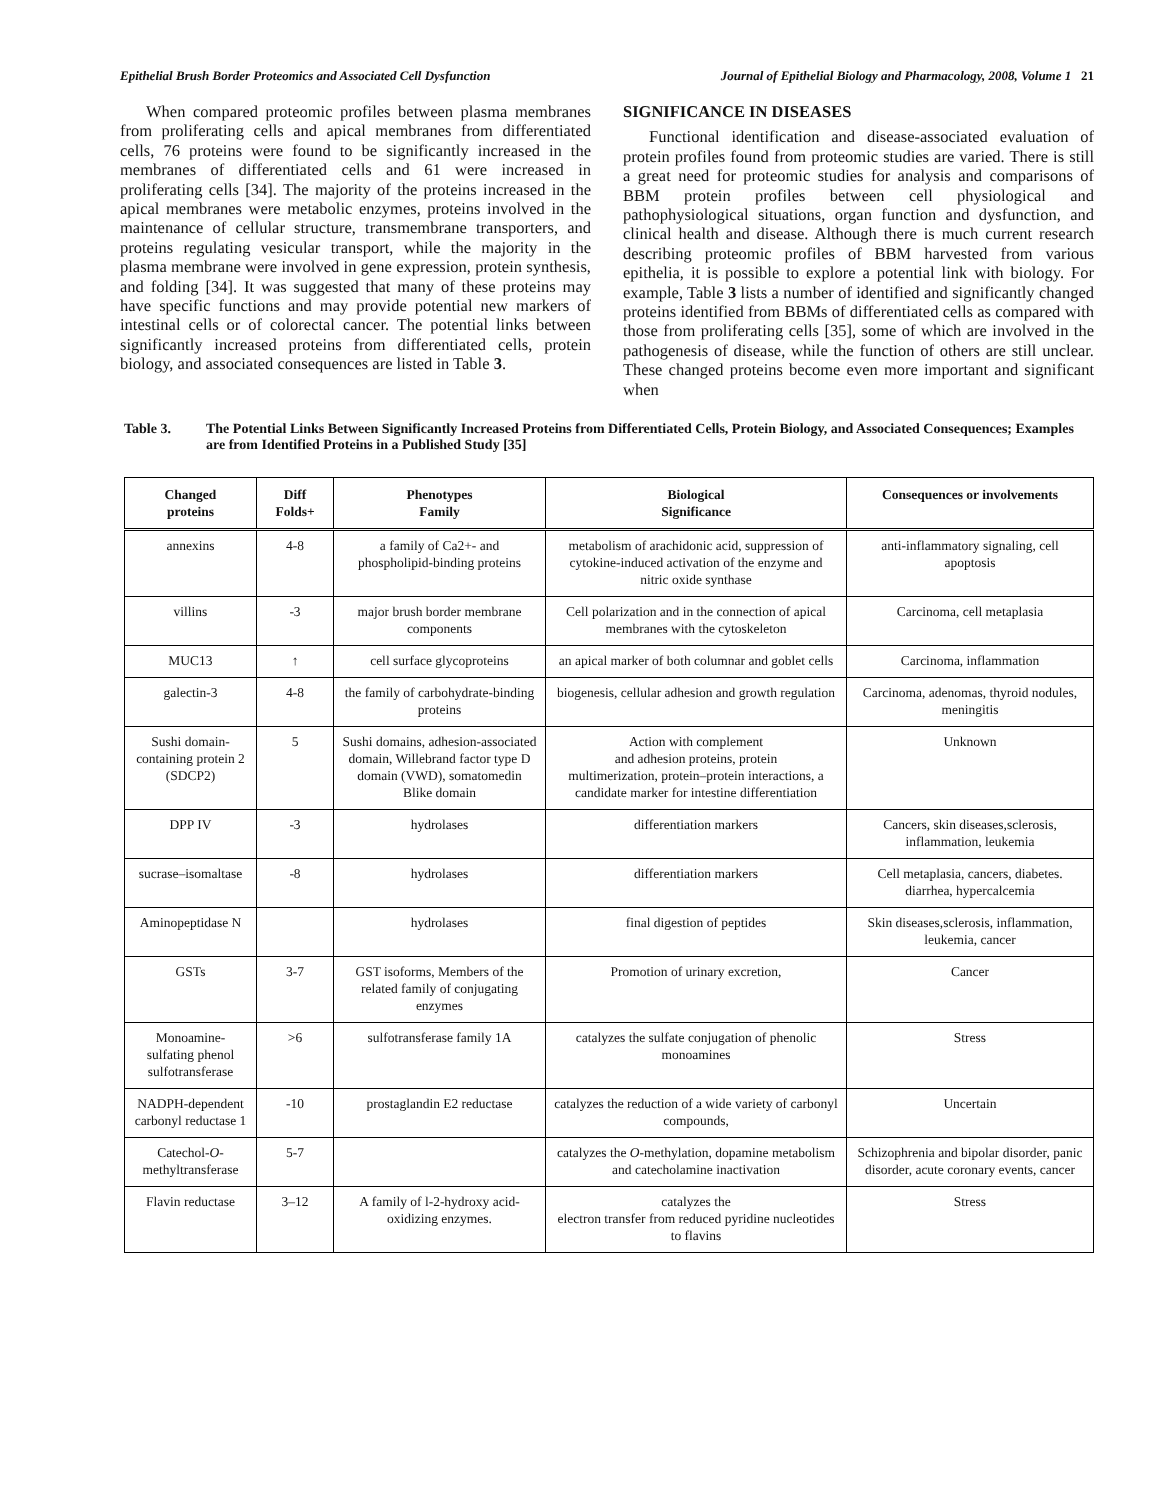Epithelial Brush Border Proteomics and Associated Cell Dysfunction Journal of Epithelial Biology and Pharmacology, 2008, Volume 1 21
When compared proteomic profiles between plasma membranes from proliferating cells and apical membranes from differentiated cells, 76 proteins were found to be significantly increased in the membranes of differentiated cells and 61 were increased in proliferating cells [34]. The majority of the proteins increased in the apical membranes were metabolic enzymes, proteins involved in the maintenance of cellular structure, transmembrane transporters, and proteins regulating vesicular transport, while the majority in the plasma membrane were involved in gene expression, protein synthesis, and folding [34]. It was suggested that many of these proteins may have specific functions and may provide potential new markers of intestinal cells or of colorectal cancer. The potential links between significantly increased proteins from differentiated cells, protein biology, and associated consequences are listed in Table 3.
SIGNIFICANCE IN DISEASES
Functional identification and disease-associated evaluation of protein profiles found from proteomic studies are varied. There is still a great need for proteomic studies for analysis and comparisons of BBM protein profiles between cell physiological and pathophysiological situations, organ function and dysfunction, and clinical health and disease. Although there is much current research describing proteomic profiles of BBM harvested from various epithelia, it is possible to explore a potential link with biology. For example, Table 3 lists a number of identified and significantly changed proteins identified from BBMs of differentiated cells as compared with those from proliferating cells [35], some of which are involved in the pathogenesis of disease, while the function of others are still unclear. These changed proteins become even more important and significant when
Table 3. The Potential Links Between Significantly Increased Proteins from Differentiated Cells, Protein Biology, and Associated Consequences; Examples are from Identified Proteins in a Published Study [35]
| Changed proteins | Diff Folds+ | Phenotypes Family | Biological Significance | Consequences or involvements |
| --- | --- | --- | --- | --- |
| annexins | 4-8 | a family of Ca2+- and phospholipid-binding proteins | metabolism of arachidonic acid, suppression of cytokine-induced activation of the enzyme and nitric oxide synthase | anti-inflammatory signaling, cell apoptosis |
| villins | -3 | major brush border membrane components | Cell polarization and in the connection of apical membranes with the cytoskeleton | Carcinoma, cell metaplasia |
| MUC13 | ↑ | cell surface glycoproteins | an apical marker of both columnar and goblet cells | Carcinoma, inflammation |
| galectin-3 | 4-8 | the family of carbohydrate-binding proteins | biogenesis, cellular adhesion and growth regulation | Carcinoma, adenomas, thyroid nodules, meningitis |
| Sushi domain-containing protein 2 (SDCP2) | 5 | Sushi domains, adhesion-associated domain, Willebrand factor type D domain (VWD), somatomedin Blike domain | Action with complement and adhesion proteins, protein multimerization, protein–protein interactions, a candidate marker for intestine differentiation | Unknown |
| DPP IV | -3 | hydrolases | differentiation markers | Cancers, skin diseases,sclerosis, inflammation, leukemia |
| sucrase–isomaltase | -8 | hydrolases | differentiation markers | Cell metaplasia, cancers, diabetes. diarrhea, hypercalcemia |
| Aminopeptidase N | | hydrolases | final digestion of peptides | Skin diseases,sclerosis, inflammation, leukemia, cancer |
| GSTs | 3-7 | GST isoforms, Members of the related family of conjugating enzymes | Promotion of urinary excretion, | Cancer |
| Monoamine-sulfating phenol sulfotransferase | >6 | sulfotransferase family 1A | catalyzes the sulfate conjugation of phenolic monoamines | Stress |
| NADPH-dependent carbonyl reductase 1 | -10 | prostaglandin E2 reductase | catalyzes the reduction of a wide variety of carbonyl compounds, | Uncertain |
| Catechol- O -methyltransferase | 5-7 | | catalyzes the O -methylation, dopamine metabolism and catecholamine inactivation | Schizophrenia and bipolar disorder, panic disorder, acute coronary events, cancer |
| Flavin reductase | 3–12 | A family of l-2-hydroxy acid-oxidizing enzymes. | catalyzes the electron transfer from reduced pyridine nucleotides to flavins | Stress |